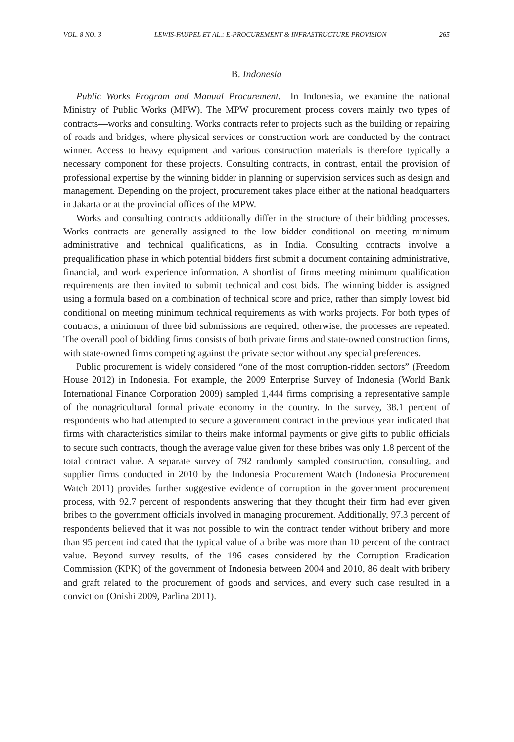VOL. 8 NO. 3 LEWIS-FAUPEL ET AL.: E-PROCUREMENT & INFRASTRUCTURE PROVISION 265
B. Indonesia
Public Works Program and Manual Procurement.—In Indonesia, we examine the national Ministry of Public Works (MPW). The MPW procurement process covers mainly two types of contracts—works and consulting. Works contracts refer to projects such as the building or repairing of roads and bridges, where physical services or construction work are conducted by the contract winner. Access to heavy equipment and various construction materials is therefore typically a necessary component for these projects. Consulting contracts, in contrast, entail the provision of professional expertise by the winning bidder in planning or supervision services such as design and management. Depending on the project, procurement takes place either at the national headquarters in Jakarta or at the provincial offices of the MPW.
Works and consulting contracts additionally differ in the structure of their bidding processes. Works contracts are generally assigned to the low bidder conditional on meeting minimum administrative and technical qualifications, as in India. Consulting contracts involve a prequalification phase in which potential bidders first submit a document containing administrative, financial, and work experience information. A shortlist of firms meeting minimum qualification requirements are then invited to submit technical and cost bids. The winning bidder is assigned using a formula based on a combination of technical score and price, rather than simply lowest bid conditional on meeting minimum technical requirements as with works projects. For both types of contracts, a minimum of three bid submissions are required; otherwise, the processes are repeated. The overall pool of bidding firms consists of both private firms and state-owned construction firms, with state-owned firms competing against the private sector without any special preferences.
Public procurement is widely considered “one of the most corruption-ridden sectors” (Freedom House 2012) in Indonesia. For example, the 2009 Enterprise Survey of Indonesia (World Bank International Finance Corporation 2009) sampled 1,444 firms comprising a representative sample of the nonagricultural formal private economy in the country. In the survey, 38.1 percent of respondents who had attempted to secure a government contract in the previous year indicated that firms with characteristics similar to theirs make informal payments or give gifts to public officials to secure such contracts, though the average value given for these bribes was only 1.8 percent of the total contract value. A separate survey of 792 randomly sampled construction, consulting, and supplier firms conducted in 2010 by the Indonesia Procurement Watch (Indonesia Procurement Watch 2011) provides further suggestive evidence of corruption in the government procurement process, with 92.7 percent of respondents answering that they thought their firm had ever given bribes to the government officials involved in managing procurement. Additionally, 97.3 percent of respondents believed that it was not possible to win the contract tender without bribery and more than 95 percent indicated that the typical value of a bribe was more than 10 percent of the contract value. Beyond survey results, of the 196 cases considered by the Corruption Eradication Commission (KPK) of the government of Indonesia between 2004 and 2010, 86 dealt with bribery and graft related to the procurement of goods and services, and every such case resulted in a conviction (Onishi 2009, Parlina 2011).